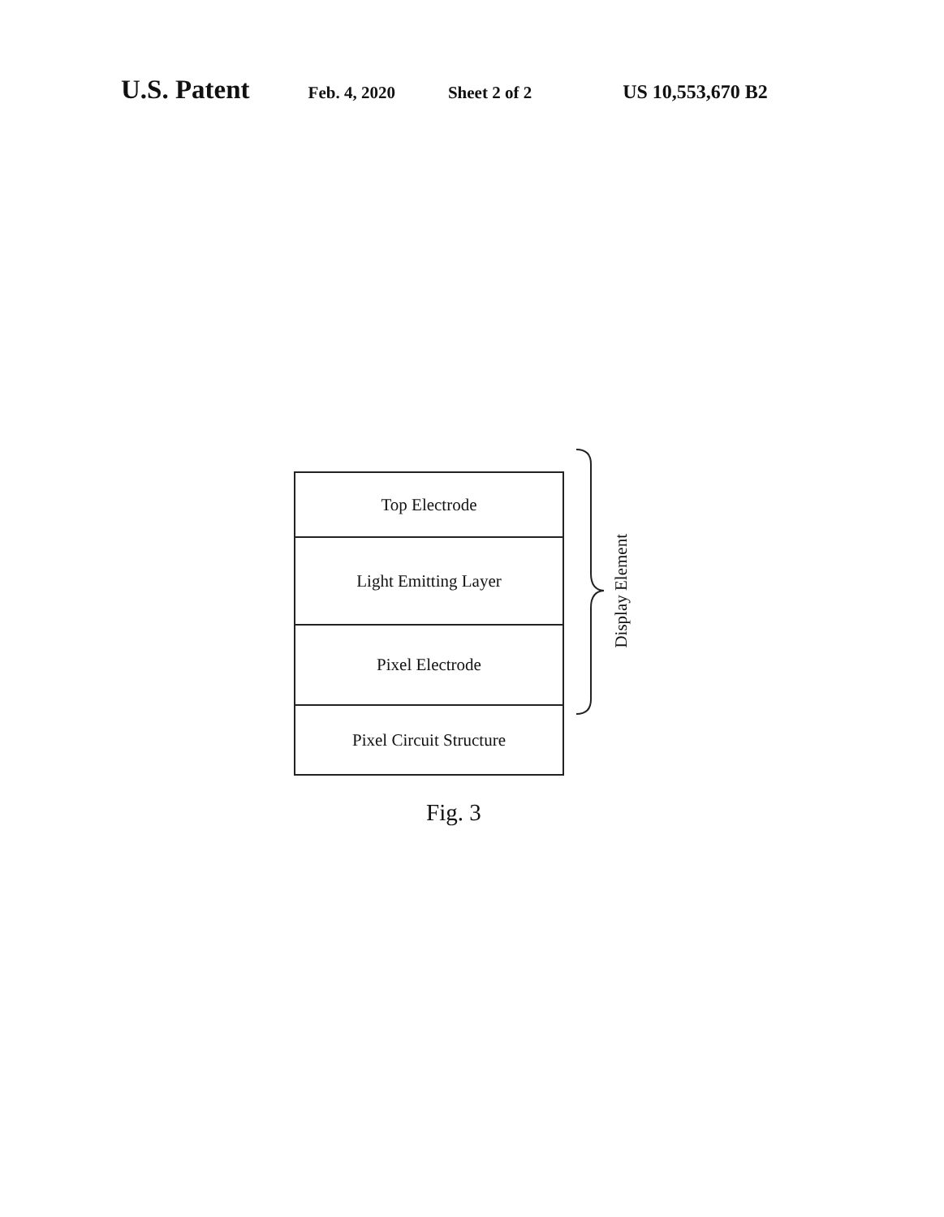U.S. Patent Feb. 4, 2020 Sheet 2 of 2 US 10,553,670 B2
Top Electrode
Light Emitting Layer
Pixel Electrode
Pixel Circuit Structure
Display Element
Fig. 3